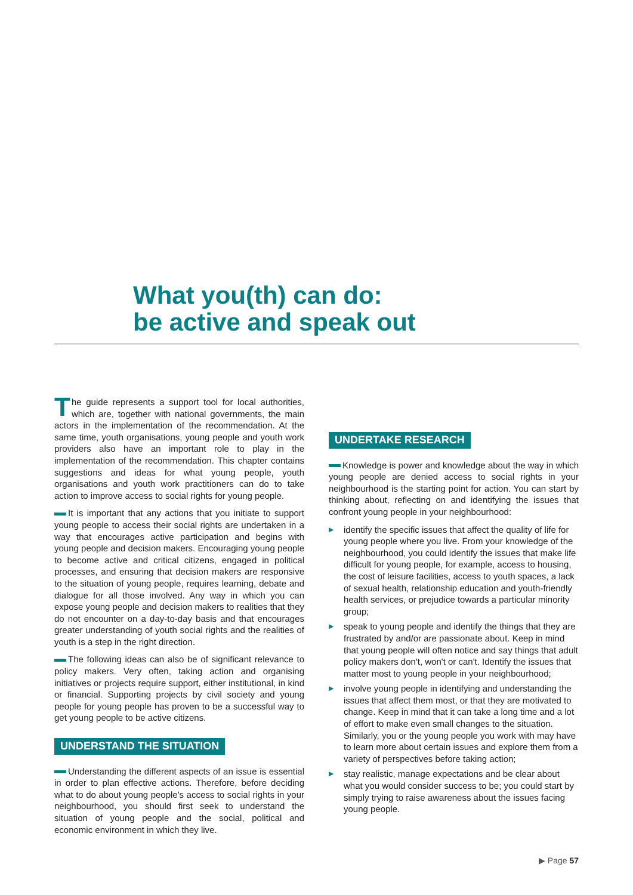What you(th) can do:
be active and speak out
The guide represents a support tool for local authorities, which are, together with national governments, the main actors in the implementation of the recommendation. At the same time, youth organisations, young people and youth work providers also have an important role to play in the implementation of the recommendation. This chapter contains suggestions and ideas for what young people, youth organisations and youth work practitioners can do to take action to improve access to social rights for young people.
It is important that any actions that you initiate to support young people to access their social rights are undertaken in a way that encourages active participation and begins with young people and decision makers. Encouraging young people to become active and critical citizens, engaged in political processes, and ensuring that decision makers are responsive to the situation of young people, requires learning, debate and dialogue for all those involved. Any way in which you can expose young people and decision makers to realities that they do not encounter on a day-to-day basis and that encourages greater understanding of youth social rights and the realities of youth is a step in the right direction.
The following ideas can also be of significant relevance to policy makers. Very often, taking action and organising initiatives or projects require support, either institutional, in kind or financial. Supporting projects by civil society and young people for young people has proven to be a successful way to get young people to be active citizens.
UNDERSTAND THE SITUATION
Understanding the different aspects of an issue is essential in order to plan effective actions. Therefore, before deciding what to do about young people's access to social rights in your neighbourhood, you should first seek to understand the situation of young people and the social, political and economic environment in which they live.
UNDERTAKE RESEARCH
Knowledge is power and knowledge about the way in which young people are denied access to social rights in your neighbourhood is the starting point for action. You can start by thinking about, reflecting on and identifying the issues that confront young people in your neighbourhood:
▶ identify the specific issues that affect the quality of life for young people where you live. From your knowledge of the neighbourhood, you could identify the issues that make life difficult for young people, for example, access to housing, the cost of leisure facilities, access to youth spaces, a lack of sexual health, relationship education and youth-friendly health services, or prejudice towards a particular minority group;
▶ speak to young people and identify the things that they are frustrated by and/or are passionate about. Keep in mind that young people will often notice and say things that adult policy makers don't, won't or can't. Identify the issues that matter most to young people in your neighbourhood;
▶ involve young people in identifying and understanding the issues that affect them most, or that they are motivated to change. Keep in mind that it can take a long time and a lot of effort to make even small changes to the situation. Similarly, you or the young people you work with may have to learn more about certain issues and explore them from a variety of perspectives before taking action;
▶ stay realistic, manage expectations and be clear about what you would consider success to be; you could start by simply trying to raise awareness about the issues facing young people.
▶ Page 57